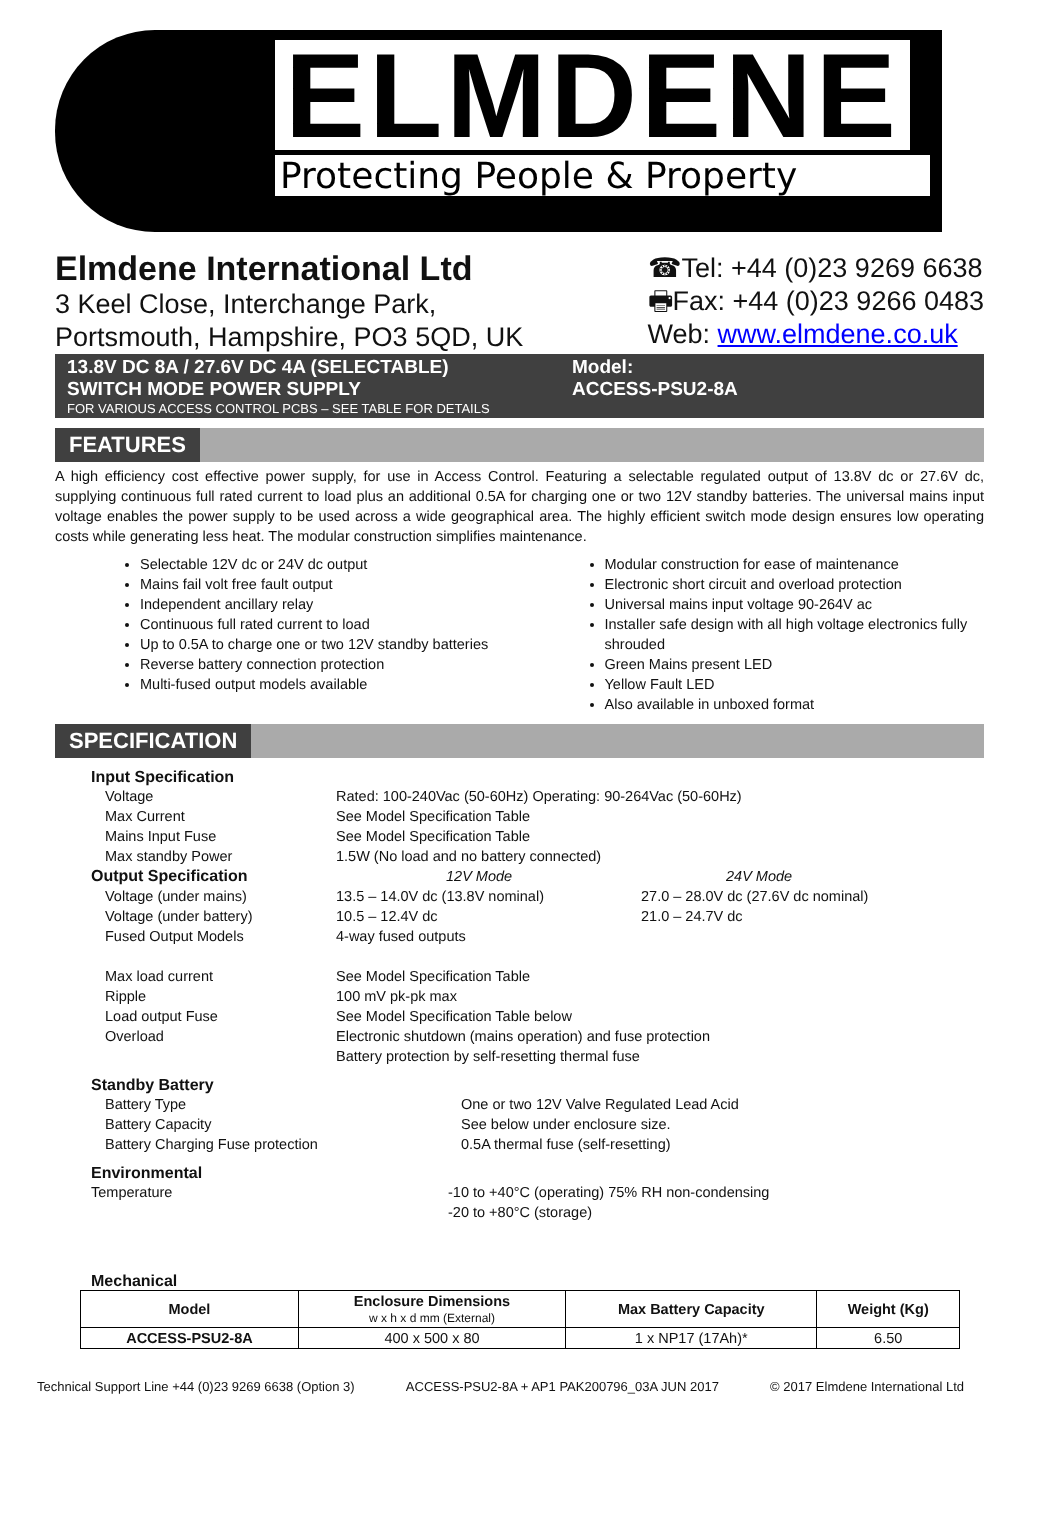ELMDENE Protecting People & Property
Elmdene International Ltd
3 Keel Close, Interchange Park,
Portsmouth, Hampshire, PO3 5QD, UK
☎Tel: +44 (0)23 9269 6638
🖶Fax: +44 (0)23 9266 0483
Web: www.elmdene.co.uk
13.8V DC 8A / 27.6V DC 4A (SELECTABLE)
SWITCH MODE POWER SUPPLY
FOR VARIOUS ACCESS CONTROL PCBS – SEE TABLE FOR DETAILS
Model:
ACCESS-PSU2-8A
FEATURES
A high efficiency cost effective power supply, for use in Access Control. Featuring a selectable regulated output of 13.8V dc or 27.6V dc, supplying continuous full rated current to load plus an additional 0.5A for charging one or two 12V standby batteries. The universal mains input voltage enables the power supply to be used across a wide geographical area. The highly efficient switch mode design ensures low operating costs while generating less heat. The modular construction simplifies maintenance.
Selectable 12V dc or 24V dc output
Mains fail volt free fault output
Independent ancillary relay
Continuous full rated current to load
Up to 0.5A to charge one or two 12V standby batteries
Reverse battery connection protection
Multi-fused output models available
Modular construction for ease of maintenance
Electronic short circuit and overload protection
Universal mains input voltage 90-264V ac
Installer safe design with all high voltage electronics fully shrouded
Green Mains present LED
Yellow Fault LED
Also available in unboxed format
SPECIFICATION
Input Specification
Voltage
Rated: 100-240Vac (50-60Hz) Operating: 90-264Vac (50-60Hz)
Max Current
See Model Specification Table
Mains Input Fuse
See Model Specification Table
Max standby Power
1.5W (No load and no battery connected)
Output Specification
12V Mode
24V Mode
Voltage (under mains)
13.5 – 14.0V dc (13.8V nominal)
27.0 – 28.0V dc (27.6V dc nominal)
Voltage (under battery)
10.5 – 12.4V dc
21.0 – 24.7V dc
Fused Output Models
4-way fused outputs
Max load current
See Model Specification Table
Ripple
100 mV pk-pk max
Load output Fuse
See Model Specification Table below
Overload
Electronic shutdown (mains operation) and fuse protection
Battery protection by self-resetting thermal fuse
Standby Battery
Battery Type
One or two 12V Valve Regulated Lead Acid
Battery Capacity
See below under enclosure size.
Battery Charging Fuse protection
0.5A thermal fuse (self-resetting)
Environmental
Temperature
-10 to +40°C (operating) 75% RH non-condensing
-20 to +80°C (storage)
Mechanical
| Model | Enclosure Dimensions w x h x d mm (External) | Max Battery Capacity | Weight (Kg) |
| --- | --- | --- | --- |
| ACCESS-PSU2-8A | 400 x 500 x 80 | 1 x NP17 (17Ah)* | 6.50 |
Technical Support Line +44 (0)23 9269 6638 (Option 3) ACCESS-PSU2-8A + AP1 PAK200796_03A JUN 2017 © 2017 Elmdene International Ltd